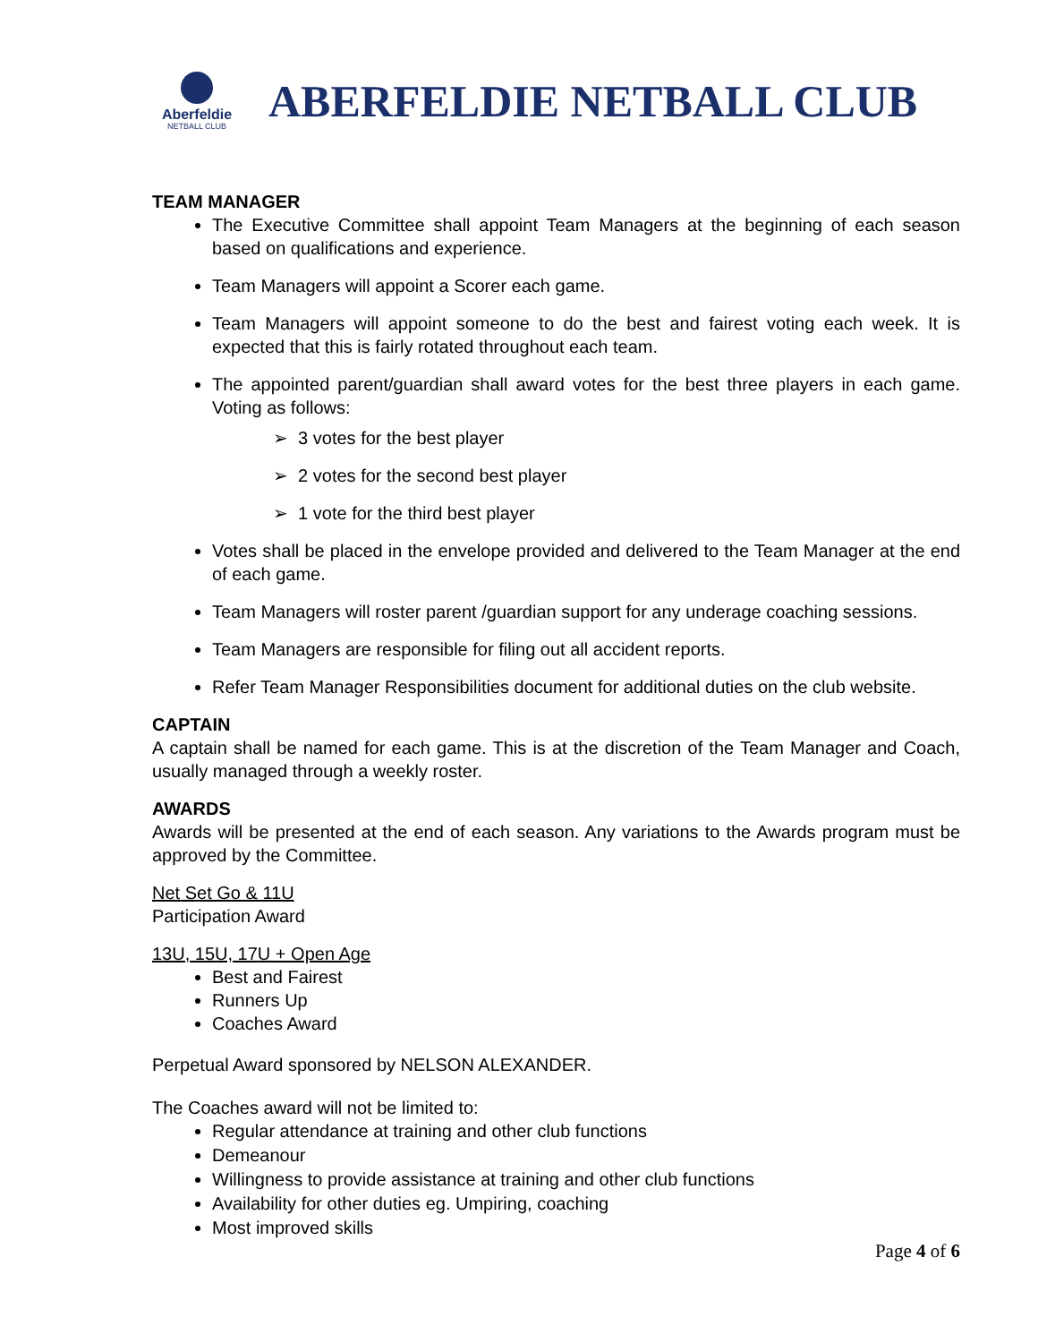Aberfeldie
NETBALL CLUB
ABERFELDIE NETBALL CLUB
TEAM MANAGER
The Executive Committee shall appoint Team Managers at the beginning of each season based on qualifications and experience.
Team Managers will appoint a Scorer each game.
Team Managers will appoint someone to do the best and fairest voting each week. It is expected that this is fairly rotated throughout each team.
The appointed parent/guardian shall award votes for the best three players in each game. Voting as follows:
➢ 3 votes for the best player
➢ 2 votes for the second best player
➢ 1 vote for the third best player
Votes shall be placed in the envelope provided and delivered to the Team Manager at the end of each game.
Team Managers will roster parent /guardian support for any underage coaching sessions.
Team Managers are responsible for filing out all accident reports.
Refer Team Manager Responsibilities document for additional duties on the club website.
CAPTAIN
A captain shall be named for each game. This is at the discretion of the Team Manager and Coach, usually managed through a weekly roster.
AWARDS
Awards will be presented at the end of each season. Any variations to the Awards program must be approved by the Committee.
Net Set Go & 11U
Participation Award
13U, 15U, 17U + Open Age
Best and Fairest
Runners Up
Coaches Award
Perpetual Award sponsored by NELSON ALEXANDER.
The Coaches award will not be limited to:
Regular attendance at training and other club functions
Demeanour
Willingness to provide assistance at training and other club functions
Availability for other duties eg. Umpiring, coaching
Most improved skills
Page 4 of 6